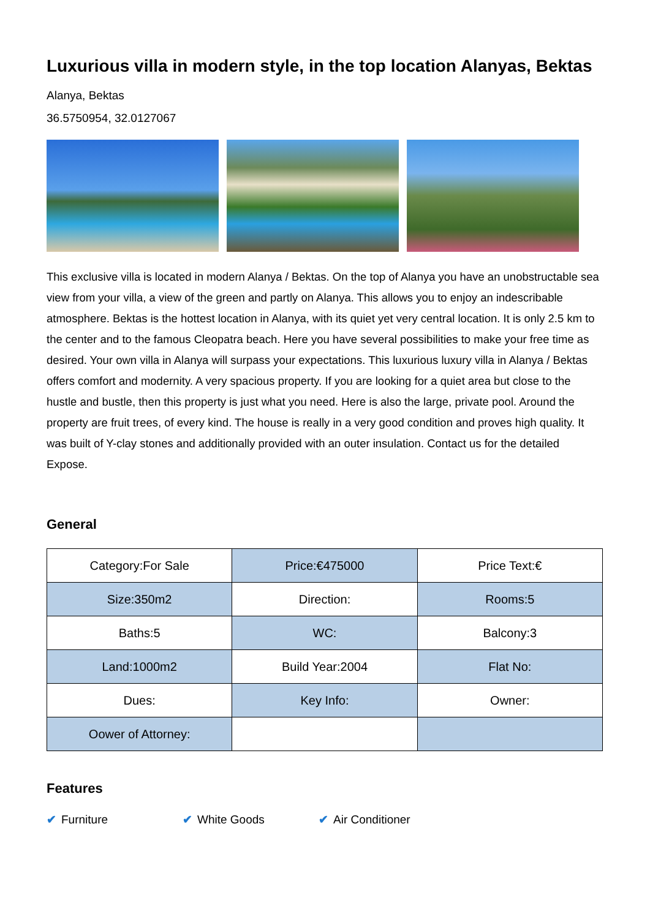Luxurious villa in modern style, in the top location Alanyas, Bektas
Alanya, Bektas
36.5750954, 32.0127067
This exclusive villa is located in modern Alanya / Bektas. On the top of Alanya you have an unobstructable sea view from your villa, a view of the green and partly on Alanya. This allows you to enjoy an indescribable atmosphere. Bektas is the hottest location in Alanya, with its quiet yet very central location. It is only 2.5 km to the center and to the famous Cleopatra beach. Here you have several possibilities to make your free time as desired. Your own villa in Alanya will surpass your expectations. This luxurious luxury villa in Alanya / Bektas offers comfort and modernity. A very spacious property. If you are looking for a quiet area but close to the hustle and bustle, then this property is just what you need. Here is also the large, private pool. Around the property are fruit trees, of every kind. The house is really in a very good condition and proves high quality. It was built of Y-clay stones and additionally provided with an outer insulation. Contact us for the detailed Expose.
General
| Category:For Sale | Price:€475000 | Price Text:€ |
| Size:350m2 | Direction: | Rooms:5 |
| Baths:5 | WC: | Balcony:3 |
| Land:1000m2 | Build Year:2004 | Flat No: |
| Dues: | Key Info: | Owner: |
| Oower of Attorney: | | |
Features
✔ Furniture ✔ White Goods ✔ Air Conditioner